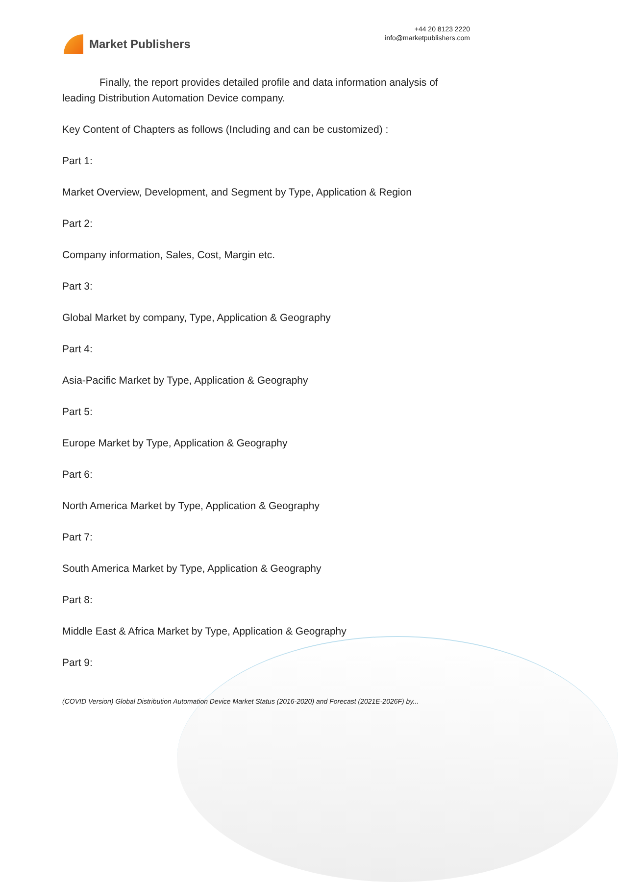Market Publishers
+44 20 8123 2220
info@marketpublishers.com
Finally, the report provides detailed profile and data information analysis of leading Distribution Automation Device company.
Key Content of Chapters as follows (Including and can be customized) :
Part 1:
Market Overview, Development, and Segment by Type, Application & Region
Part 2:
Company information, Sales, Cost, Margin etc.
Part 3:
Global Market by company, Type, Application & Geography
Part 4:
Asia-Pacific Market by Type, Application & Geography
Part 5:
Europe Market by Type, Application & Geography
Part 6:
North America Market by Type, Application & Geography
Part 7:
South America Market by Type, Application & Geography
Part 8:
Middle East & Africa Market by Type, Application & Geography
Part 9:
(COVID Version) Global Distribution Automation Device Market Status (2016-2020) and Forecast (2021E-2026F) by...